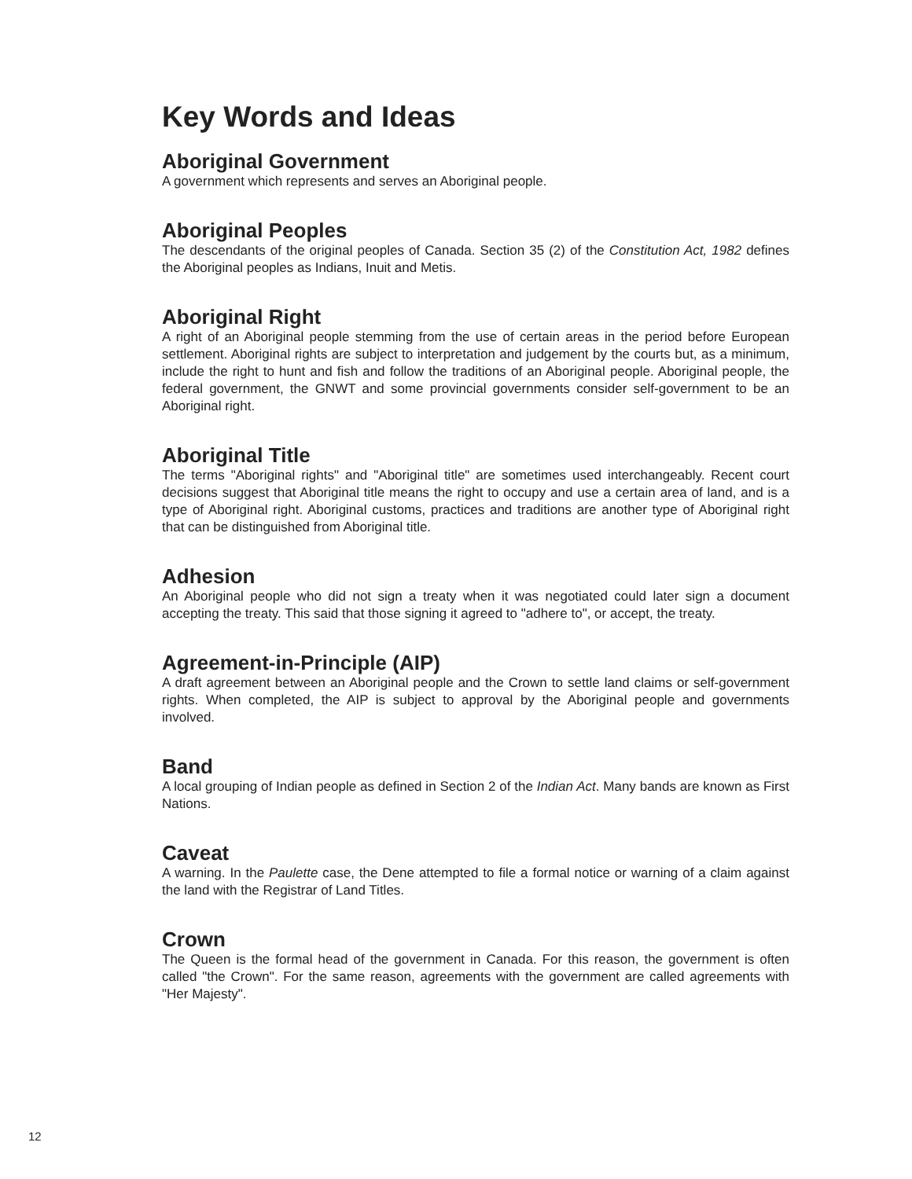Key Words and Ideas
Aboriginal Government
A government which represents and serves an Aboriginal people.
Aboriginal Peoples
The descendants of the original peoples of Canada. Section 35 (2) of the Constitution Act, 1982 defines the Aboriginal peoples as Indians, Inuit and Metis.
Aboriginal Right
A right of an Aboriginal people stemming from the use of certain areas in the period before European settlement. Aboriginal rights are subject to interpretation and judgement by the courts but, as a minimum, include the right to hunt and fish and follow the traditions of an Aboriginal people. Aboriginal people, the federal government, the GNWT and some provincial governments consider self-government to be an Aboriginal right.
Aboriginal Title
The terms "Aboriginal rights" and "Aboriginal title" are sometimes used interchangeably. Recent court decisions suggest that Aboriginal title means the right to occupy and use a certain area of land, and is a type of Aboriginal right. Aboriginal customs, practices and traditions are another type of Aboriginal right that can be distinguished from Aboriginal title.
Adhesion
An Aboriginal people who did not sign a treaty when it was negotiated could later sign a document accepting the treaty. This said that those signing it agreed to "adhere to", or accept, the treaty.
Agreement-in-Principle (AIP)
A draft agreement between an Aboriginal people and the Crown to settle land claims or self-government rights. When completed, the AIP is subject to approval by the Aboriginal people and governments involved.
Band
A local grouping of Indian people as defined in Section 2 of the Indian Act. Many bands are known as First Nations.
Caveat
A warning. In the Paulette case, the Dene attempted to file a formal notice or warning of a claim against the land with the Registrar of Land Titles.
Crown
The Queen is the formal head of the government in Canada. For this reason, the government is often called "the Crown". For the same reason, agreements with the government are called agreements with "Her Majesty".
12